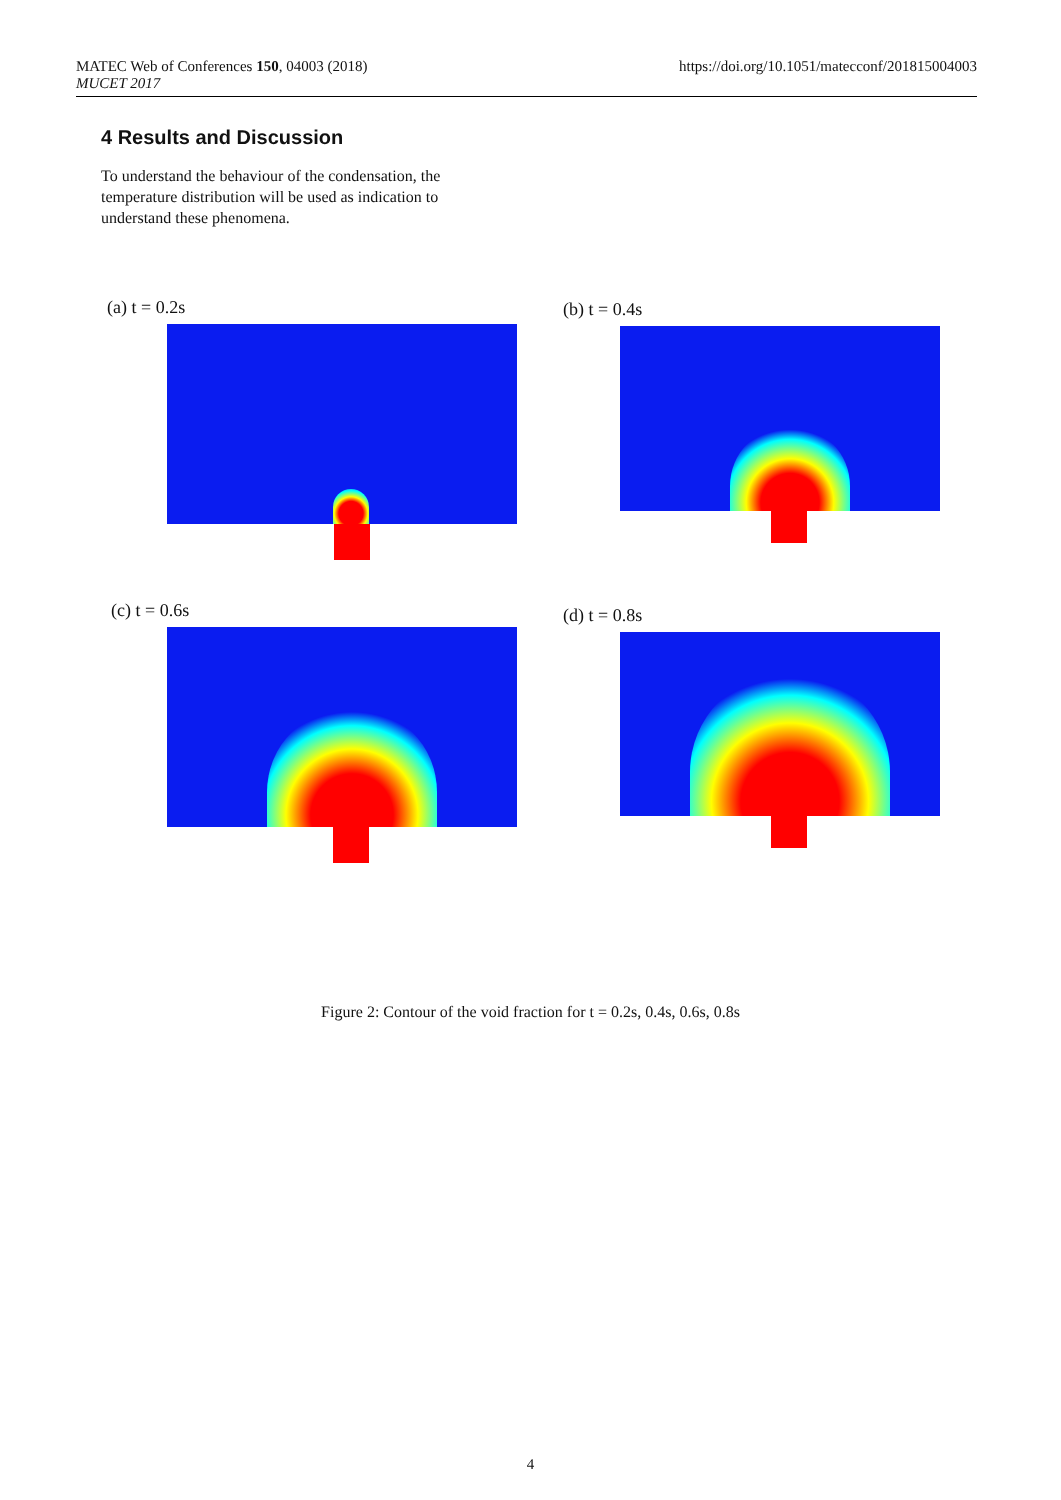MATEC Web of Conferences 150, 04003 (2018)
MUCET 2017
https://doi.org/10.1051/matecconf/201815004003
4 Results and Discussion
To understand the behaviour of the condensation, the temperature distribution will be used as indication to understand these phenomena.
(a) t = 0.2s (b) t = 0.4s
(c) t = 0.6s (d) t = 0.8s
Figure 2: Contour of the void fraction for t = 0.2s, 0.4s, 0.6s, 0.8s
4